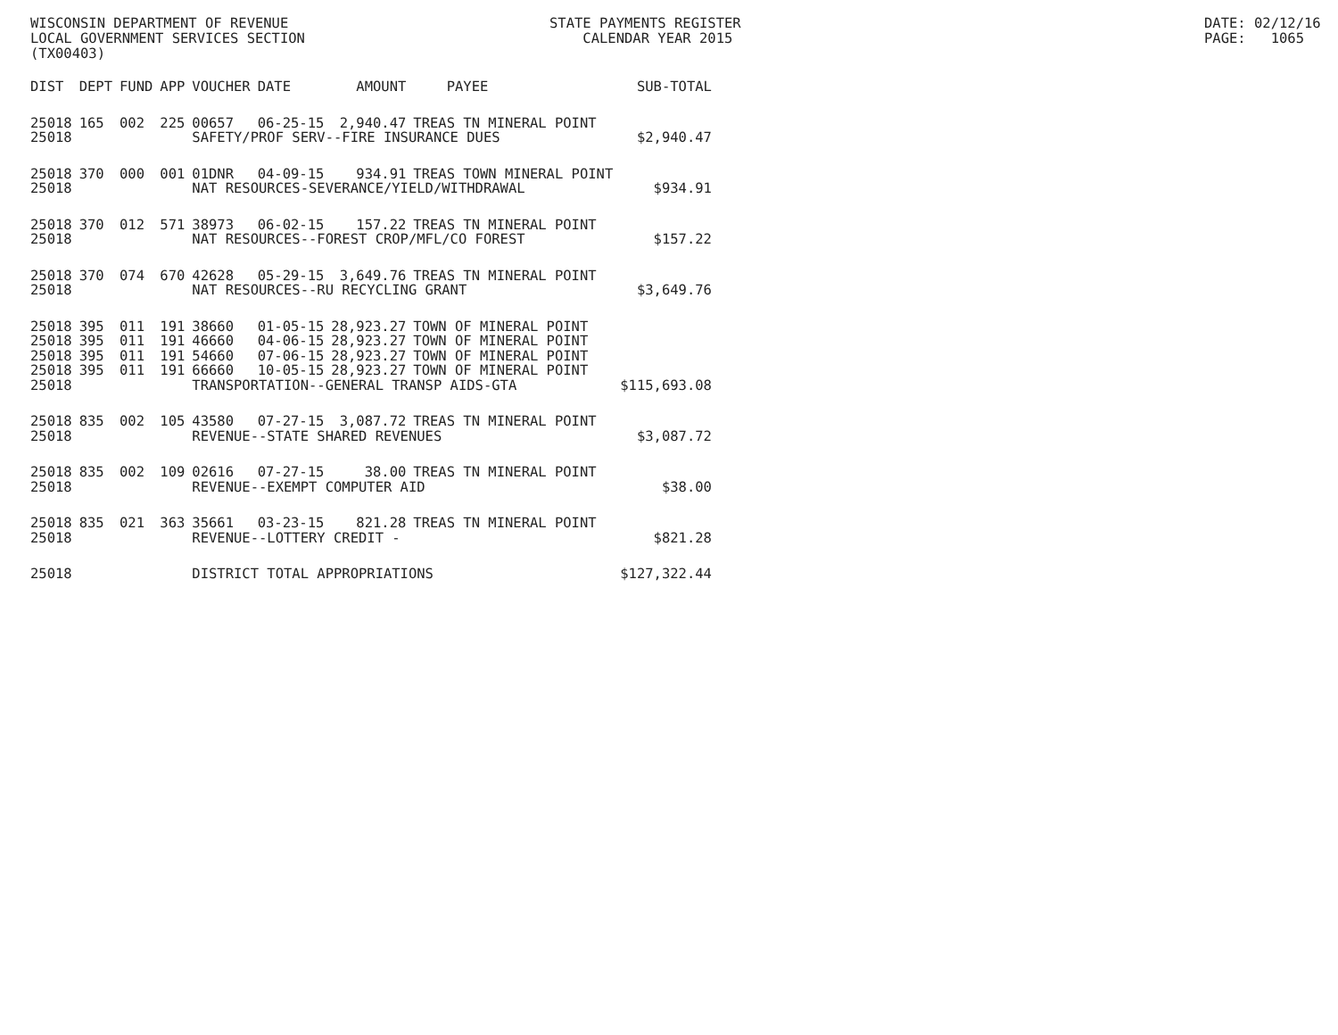WISCONSIN DEPARTMENT OF REVENUE LOCAL GOVERNMENT SERVICES SECTION (TX00403)
STATE PAYMENTS REGISTER CALENDAR YEAR 2015
DATE: 02/12/16 PAGE: 1065
| DIST | DEPT | FUND | APP | VOUCHER | DATE | AMOUNT | PAYEE | SUB-TOTAL |
| --- | --- | --- | --- | --- | --- | --- | --- | --- |
| 25018 | 165 | 002 | 225 | 00657 | 06-25-15 | 2,940.47 | TREAS TN MINERAL POINT | |
| 25018 | | | | SAFETY/PROF SERV--FIRE INSURANCE DUES | | | | $2,940.47 |
| 25018 | 370 | 000 | 001 | 01DNR | 04-09-15 | 934.91 | TREAS TOWN MINERAL POINT | |
| 25018 | | | | NAT RESOURCES-SEVERANCE/YIELD/WITHDRAWAL | | | | $934.91 |
| 25018 | 370 | 012 | 571 | 38973 | 06-02-15 | 157.22 | TREAS TN MINERAL POINT | |
| 25018 | | | | NAT RESOURCES--FOREST CROP/MFL/CO FOREST | | | | $157.22 |
| 25018 | 370 | 074 | 670 | 42628 | 05-29-15 | 3,649.76 | TREAS TN MINERAL POINT | |
| 25018 | | | | NAT RESOURCES--RU RECYCLING GRANT | | | | $3,649.76 |
| 25018 | 395 | 011 | 191 | 38660 | 01-05-15 | 28,923.27 | TOWN OF MINERAL POINT | |
| 25018 | 395 | 011 | 191 | 46660 | 04-06-15 | 28,923.27 | TOWN OF MINERAL POINT | |
| 25018 | 395 | 011 | 191 | 54660 | 07-06-15 | 28,923.27 | TOWN OF MINERAL POINT | |
| 25018 | 395 | 011 | 191 | 66660 | 10-05-15 | 28,923.27 | TOWN OF MINERAL POINT | |
| 25018 | | | | TRANSPORTATION--GENERAL TRANSP AIDS-GTA | | | | $115,693.08 |
| 25018 | 835 | 002 | 105 | 43580 | 07-27-15 | 3,087.72 | TREAS TN MINERAL POINT | |
| 25018 | | | | REVENUE--STATE SHARED REVENUES | | | | $3,087.72 |
| 25018 | 835 | 002 | 109 | 02616 | 07-27-15 | 38.00 | TREAS TN MINERAL POINT | |
| 25018 | | | | REVENUE--EXEMPT COMPUTER AID | | | | $38.00 |
| 25018 | 835 | 021 | 363 | 35661 | 03-23-15 | 821.28 | TREAS TN MINERAL POINT | |
| 25018 | | | | REVENUE--LOTTERY CREDIT - | | | | $821.28 |
| 25018 | | | | DISTRICT TOTAL APPROPRIATIONS | | | | $127,322.44 |